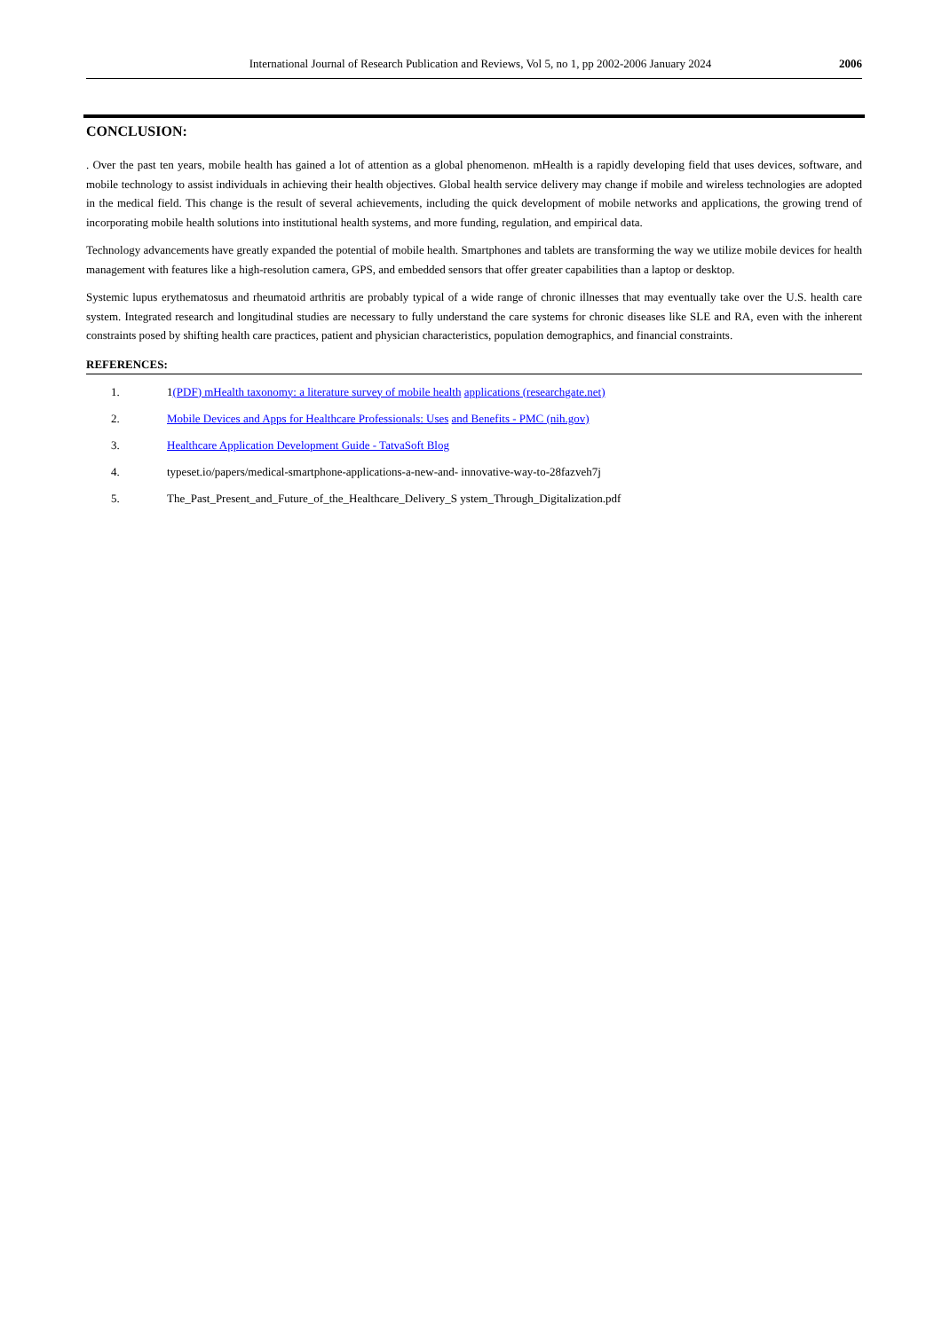International Journal of Research Publication and Reviews, Vol 5, no 1, pp 2002-2006 January 2024 2006
CONCLUSION:
. Over the past ten years, mobile health has gained a lot of attention as a global phenomenon. mHealth is a rapidly developing field that uses devices, software, and mobile technology to assist individuals in achieving their health objectives. Global health service delivery may change if mobile and wireless technologies are adopted in the medical field. This change is the result of several achievements, including the quick development of mobile networks and applications, the growing trend of incorporating mobile health solutions into institutional health systems, and more funding, regulation, and empirical data.
Technology advancements have greatly expanded the potential of mobile health. Smartphones and tablets are transforming the way we utilize mobile devices for health management with features like a high-resolution camera, GPS, and embedded sensors that offer greater capabilities than a laptop or desktop.
Systemic lupus erythematosus and rheumatoid arthritis are probably typical of a wide range of chronic illnesses that may eventually take over the U.S. health care system. Integrated research and longitudinal studies are necessary to fully understand the care systems for chronic diseases like SLE and RA, even with the inherent constraints posed by shifting health care practices, patient and physician characteristics, population demographics, and financial constraints.
REFERENCES:
1. 1(PDF) mHealth taxonomy: a literature survey of mobile health applications (researchgate.net)
2. Mobile Devices and Apps for Healthcare Professionals: Uses and Benefits - PMC (nih.gov)
3. Healthcare Application Development Guide - TatvaSoft Blog
4. typeset.io/papers/medical-smartphone-applications-a-new-and- innovative-way-to-28fazveh7j
5. The_Past_Present_and_Future_of_the_Healthcare_Delivery_S ystem_Through_Digitalization.pdf